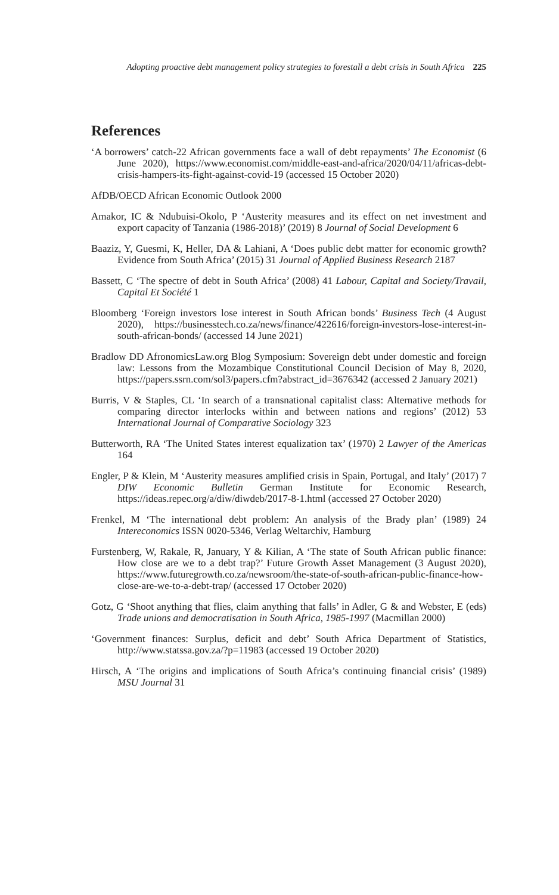Adopting proactive debt management policy strategies to forestall a debt crisis in South Africa 225
References
‘A borrowers’ catch-22 African governments face a wall of debt repayments’ The Economist (6 June 2020), https://www.economist.com/middle-east-and-africa/2020/04/11/africas-debt-crisis-hampers-its-fight-against-covid-19 (accessed 15 October 2020)
AfDB/OECD African Economic Outlook 2000
Amakor, IC & Ndubuisi-Okolo, P ‘Austerity measures and its effect on net investment and export capacity of Tanzania (1986-2018)’ (2019) 8 Journal of Social Development 6
Baaziz, Y, Guesmi, K, Heller, DA & Lahiani, A ‘Does public debt matter for economic growth? Evidence from South Africa’ (2015) 31 Journal of Applied Business Research 2187
Bassett, C ‘The spectre of debt in South Africa’ (2008) 41 Labour, Capital and Society/Travail, Capital Et Société 1
Bloomberg ‘Foreign investors lose interest in South African bonds’ Business Tech (4 August 2020), https://businesstech.co.za/news/finance/422616/foreign-investors-lose-interest-in-south-african-bonds/ (accessed 14 June 2021)
Bradlow DD AfronomicsLaw.org Blog Symposium: Sovereign debt under domestic and foreign law: Lessons from the Mozambique Constitutional Council Decision of May 8, 2020, https://papers.ssrn.com/sol3/papers.cfm?abstract_id=3676342 (accessed 2 January 2021)
Burris, V & Staples, CL ‘In search of a transnational capitalist class: Alternative methods for comparing director interlocks within and between nations and regions’ (2012) 53 International Journal of Comparative Sociology 323
Butterworth, RA ‘The United States interest equalization tax’ (1970) 2 Lawyer of the Americas 164
Engler, P & Klein, M ‘Austerity measures amplified crisis in Spain, Portugal, and Italy’ (2017) 7 DIW Economic Bulletin German Institute for Economic Research, https://ideas.repec.org/a/diw/diwdeb/2017-8-1.html (accessed 27 October 2020)
Frenkel, M ‘The international debt problem: An analysis of the Brady plan’ (1989) 24 Intereconomics ISSN 0020-5346, Verlag Weltarchiv, Hamburg
Furstenberg, W, Rakale, R, January, Y & Kilian, A ‘The state of South African public finance: How close are we to a debt trap?’ Future Growth Asset Management (3 August 2020), https://www.futuregrowth.co.za/newsroom/the-state-of-south-african-public-finance-how-close-are-we-to-a-debt-trap/ (accessed 17 October 2020)
Gotz, G ‘Shoot anything that flies, claim anything that falls’ in Adler, G & and Webster, E (eds) Trade unions and democratisation in South Africa, 1985-1997 (Macmillan 2000)
‘Government finances: Surplus, deficit and debt’ South Africa Department of Statistics, http://www.statssa.gov.za/?p=11983 (accessed 19 October 2020)
Hirsch, A ‘The origins and implications of South Africa’s continuing financial crisis’ (1989) MSU Journal 31